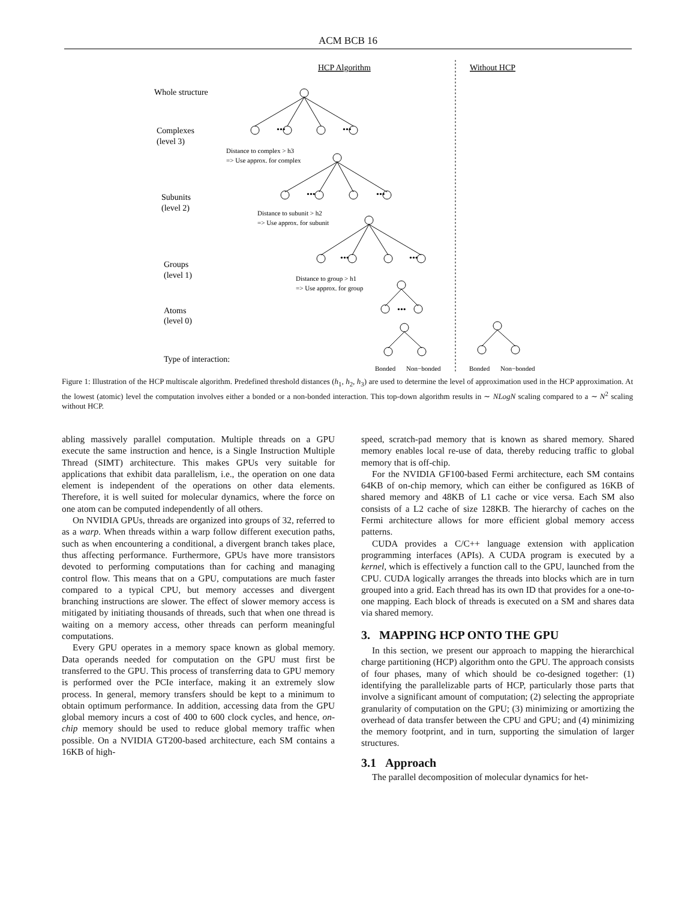ACM BCB 16
HCP Algorithm
Without HCP
Whole structure
Complexes
(level 3)
Subunits
(level 2)
Groups
(level 1)
Atoms
(level 0)
Type of interaction:
•••
•••
•••
•••
•••
•••
•••
Distance to complex > h3
=> Use approx. for complex
Distance to subunit > h2
=> Use approx. for subunit
Distance to group > h1
=> Use approx. for group
Bonded
Non−bonded
Bonded
Non−bonded
Figure 1: Illustration of the HCP multiscale algorithm. Predefined threshold distances (h<sub>1</sub>, h<sub>2</sub>, h<sub>3</sub>) are used to determine the level of approximation used in the HCP approximation. At the lowest (atomic) level the computation involves either a bonded or a non-bonded interaction. This top-down algorithm results in ∼ NLogN scaling compared to a ∼ N<sup>2</sup> scaling without HCP.
abling massively parallel computation. Multiple threads on a GPU execute the same instruction and hence, is a Single Instruction Multiple Thread (SIMT) architecture. This makes GPUs very suitable for applications that exhibit data parallelism, i.e., the operation on one data element is independent of the operations on other data elements. Therefore, it is well suited for molecular dynamics, where the force on one atom can be computed independently of all others.
On NVIDIA GPUs, threads are organized into groups of 32, referred to as a warp. When threads within a warp follow different execution paths, such as when encountering a conditional, a divergent branch takes place, thus affecting performance. Furthermore, GPUs have more transistors devoted to performing computations than for caching and managing control flow. This means that on a GPU, computations are much faster compared to a typical CPU, but memory accesses and divergent branching instructions are slower. The effect of slower memory access is mitigated by initiating thousands of threads, such that when one thread is waiting on a memory access, other threads can perform meaningful computations.
Every GPU operates in a memory space known as global memory. Data operands needed for computation on the GPU must first be transferred to the GPU. This process of transferring data to GPU memory is performed over the PCIe interface, making it an extremely slow process. In general, memory transfers should be kept to a minimum to obtain optimum performance. In addition, accessing data from the GPU global memory incurs a cost of 400 to 600 clock cycles, and hence, on-chip memory should be used to reduce global memory traffic when possible. On a NVIDIA GT200-based architecture, each SM contains a 16KB of high-
speed, scratch-pad memory that is known as shared memory. Shared memory enables local re-use of data, thereby reducing traffic to global memory that is off-chip.
For the NVIDIA GF100-based Fermi architecture, each SM contains 64KB of on-chip memory, which can either be configured as 16KB of shared memory and 48KB of L1 cache or vice versa. Each SM also consists of a L2 cache of size 128KB. The hierarchy of caches on the Fermi architecture allows for more efficient global memory access patterns.
CUDA provides a C/C++ language extension with application programming interfaces (APIs). A CUDA program is executed by a kernel, which is effectively a function call to the GPU, launched from the CPU. CUDA logically arranges the threads into blocks which are in turn grouped into a grid. Each thread has its own ID that provides for a one-to-one mapping. Each block of threads is executed on a SM and shares data via shared memory.
3. MAPPING HCP ONTO THE GPU
In this section, we present our approach to mapping the hierarchical charge partitioning (HCP) algorithm onto the GPU. The approach consists of four phases, many of which should be co-designed together: (1) identifying the parallelizable parts of HCP, particularly those parts that involve a significant amount of computation; (2) selecting the appropriate granularity of computation on the GPU; (3) minimizing or amortizing the overhead of data transfer between the CPU and GPU; and (4) minimizing the memory footprint, and in turn, supporting the simulation of larger structures.
3.1 Approach
The parallel decomposition of molecular dynamics for het-